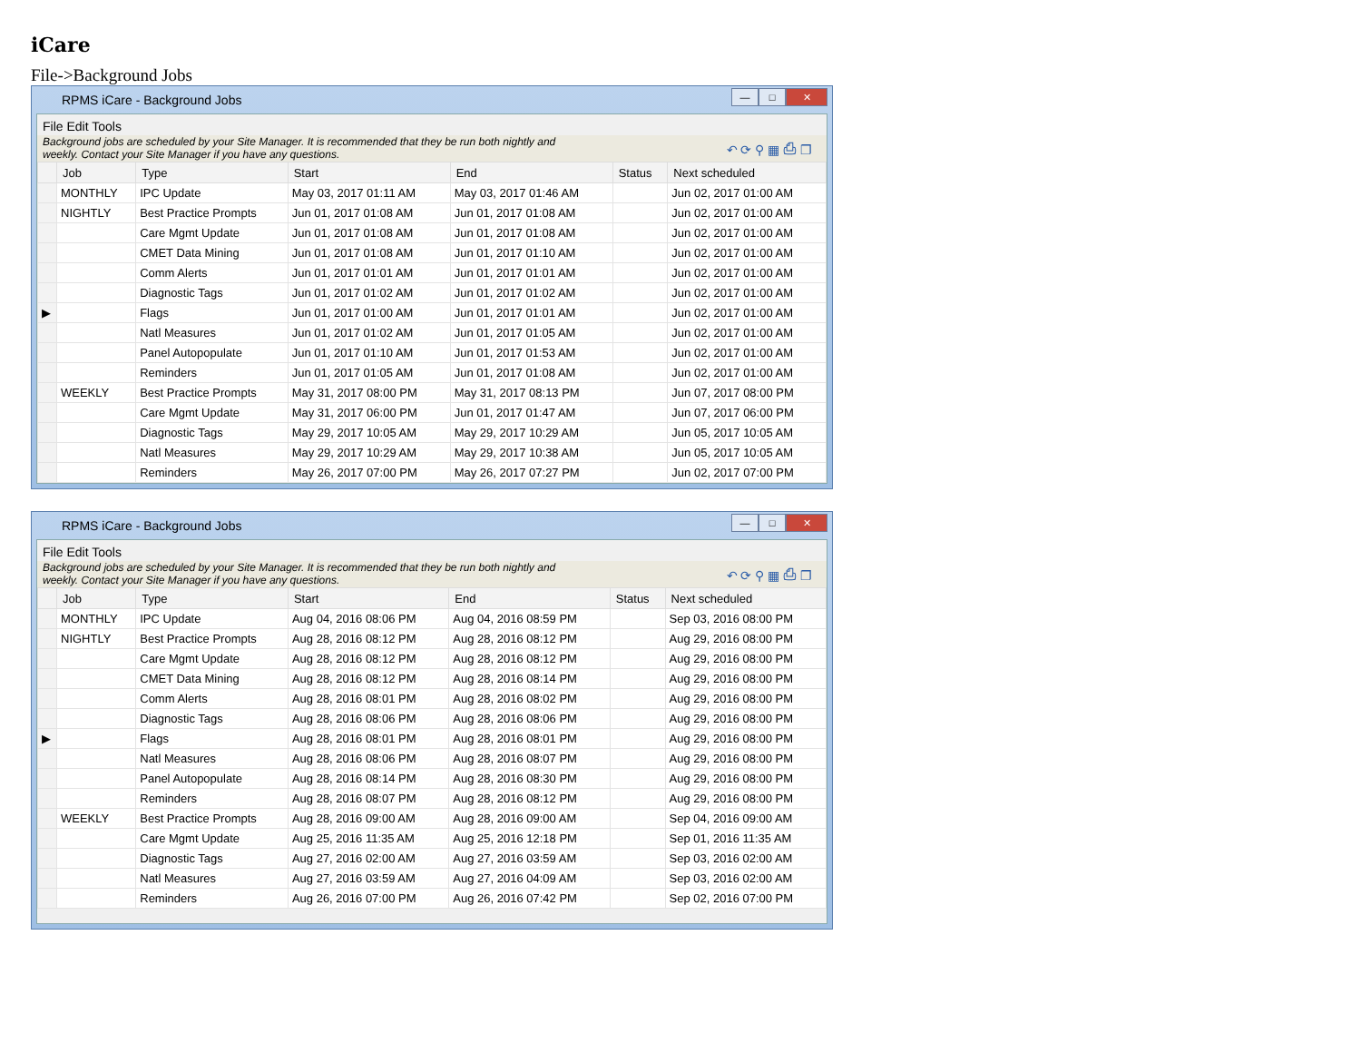iCare
File->Background Jobs
RPMS iCare - Background Jobs
— □ ✕
File Edit Tools
Background jobs are scheduled by your Site Manager. It is recommended that they be run both nightly and
weekly. Contact your Site Manager if you have any questions. ↶ ⟳ ⚲ ▦ ⎙ ❐
| | Job | Type | Start | End | Status | Next scheduled |
| --- | --- | --- | --- | --- | --- | --- |
| | MONTHLY | IPC Update | May 03, 2017 01:11 AM | May 03, 2017 01:46 AM | | Jun 02, 2017 01:00 AM |
| | NIGHTLY | Best Practice Prompts | Jun 01, 2017 01:08 AM | Jun 01, 2017 01:08 AM | | Jun 02, 2017 01:00 AM |
| | | Care Mgmt Update | Jun 01, 2017 01:08 AM | Jun 01, 2017 01:08 AM | | Jun 02, 2017 01:00 AM |
| | | CMET Data Mining | Jun 01, 2017 01:08 AM | Jun 01, 2017 01:10 AM | | Jun 02, 2017 01:00 AM |
| | | Comm Alerts | Jun 01, 2017 01:01 AM | Jun 01, 2017 01:01 AM | | Jun 02, 2017 01:00 AM |
| | | Diagnostic Tags | Jun 01, 2017 01:02 AM | Jun 01, 2017 01:02 AM | | Jun 02, 2017 01:00 AM |
| ▶ | | Flags | Jun 01, 2017 01:00 AM | Jun 01, 2017 01:01 AM | | Jun 02, 2017 01:00 AM |
| | | Natl Measures | Jun 01, 2017 01:02 AM | Jun 01, 2017 01:05 AM | | Jun 02, 2017 01:00 AM |
| | | Panel Autopopulate | Jun 01, 2017 01:10 AM | Jun 01, 2017 01:53 AM | | Jun 02, 2017 01:00 AM |
| | | Reminders | Jun 01, 2017 01:05 AM | Jun 01, 2017 01:08 AM | | Jun 02, 2017 01:00 AM |
| | WEEKLY | Best Practice Prompts | May 31, 2017 08:00 PM | May 31, 2017 08:13 PM | | Jun 07, 2017 08:00 PM |
| | | Care Mgmt Update | May 31, 2017 06:00 PM | Jun 01, 2017 01:47 AM | | Jun 07, 2017 06:00 PM |
| | | Diagnostic Tags | May 29, 2017 10:05 AM | May 29, 2017 10:29 AM | | Jun 05, 2017 10:05 AM |
| | | Natl Measures | May 29, 2017 10:29 AM | May 29, 2017 10:38 AM | | Jun 05, 2017 10:05 AM |
| | | Reminders | May 26, 2017 07:00 PM | May 26, 2017 07:27 PM | | Jun 02, 2017 07:00 PM |
RPMS iCare - Background Jobs
— □ ✕
File Edit Tools
Background jobs are scheduled by your Site Manager. It is recommended that they be run both nightly and
weekly. Contact your Site Manager if you have any questions. ↶ ⟳ ⚲ ▦ ⎙ ❐
| | Job | Type | Start | End | Status | Next scheduled |
| --- | --- | --- | --- | --- | --- | --- |
| | MONTHLY | IPC Update | Aug 04, 2016 08:06 PM | Aug 04, 2016 08:59 PM | | Sep 03, 2016 08:00 PM |
| | NIGHTLY | Best Practice Prompts | Aug 28, 2016 08:12 PM | Aug 28, 2016 08:12 PM | | Aug 29, 2016 08:00 PM |
| | | Care Mgmt Update | Aug 28, 2016 08:12 PM | Aug 28, 2016 08:12 PM | | Aug 29, 2016 08:00 PM |
| | | CMET Data Mining | Aug 28, 2016 08:12 PM | Aug 28, 2016 08:14 PM | | Aug 29, 2016 08:00 PM |
| | | Comm Alerts | Aug 28, 2016 08:01 PM | Aug 28, 2016 08:02 PM | | Aug 29, 2016 08:00 PM |
| | | Diagnostic Tags | Aug 28, 2016 08:06 PM | Aug 28, 2016 08:06 PM | | Aug 29, 2016 08:00 PM |
| ▶ | | Flags | Aug 28, 2016 08:01 PM | Aug 28, 2016 08:01 PM | | Aug 29, 2016 08:00 PM |
| | | Natl Measures | Aug 28, 2016 08:06 PM | Aug 28, 2016 08:07 PM | | Aug 29, 2016 08:00 PM |
| | | Panel Autopopulate | Aug 28, 2016 08:14 PM | Aug 28, 2016 08:30 PM | | Aug 29, 2016 08:00 PM |
| | | Reminders | Aug 28, 2016 08:07 PM | Aug 28, 2016 08:12 PM | | Aug 29, 2016 08:00 PM |
| | WEEKLY | Best Practice Prompts | Aug 28, 2016 09:00 AM | Aug 28, 2016 09:00 AM | | Sep 04, 2016 09:00 AM |
| | | Care Mgmt Update | Aug 25, 2016 11:35 AM | Aug 25, 2016 12:18 PM | | Sep 01, 2016 11:35 AM |
| | | Diagnostic Tags | Aug 27, 2016 02:00 AM | Aug 27, 2016 03:59 AM | | Sep 03, 2016 02:00 AM |
| | | Natl Measures | Aug 27, 2016 03:59 AM | Aug 27, 2016 04:09 AM | | Sep 03, 2016 02:00 AM |
| | | Reminders | Aug 26, 2016 07:00 PM | Aug 26, 2016 07:42 PM | | Sep 02, 2016 07:00 PM |